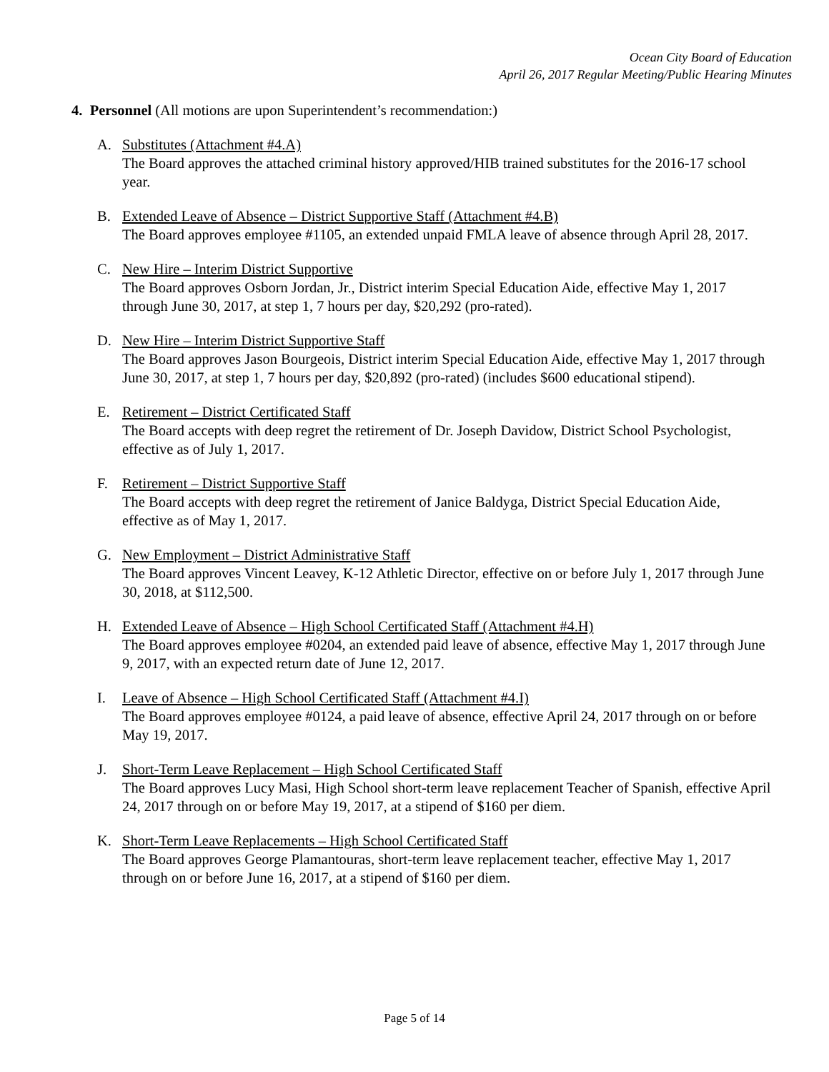Ocean City Board of Education
April 26, 2017 Regular Meeting/Public Hearing Minutes
4. Personnel (All motions are upon Superintendent’s recommendation:)
A. Substitutes (Attachment #4.A)
The Board approves the attached criminal history approved/HIB trained substitutes for the 2016-17 school year.
B. Extended Leave of Absence – District Supportive Staff (Attachment #4.B)
The Board approves employee #1105, an extended unpaid FMLA leave of absence through April 28, 2017.
C. New Hire – Interim District Supportive
The Board approves Osborn Jordan, Jr., District interim Special Education Aide, effective May 1, 2017 through June 30, 2017, at step 1, 7 hours per day, $20,292 (pro-rated).
D. New Hire – Interim District Supportive Staff
The Board approves Jason Bourgeois, District interim Special Education Aide, effective May 1, 2017 through June 30, 2017, at step 1, 7 hours per day, $20,892 (pro-rated) (includes $600 educational stipend).
E. Retirement – District Certificated Staff
The Board accepts with deep regret the retirement of Dr. Joseph Davidow, District School Psychologist, effective as of July 1, 2017.
F. Retirement – District Supportive Staff
The Board accepts with deep regret the retirement of Janice Baldyga, District Special Education Aide, effective as of May 1, 2017.
G. New Employment – District Administrative Staff
The Board approves Vincent Leavey, K-12 Athletic Director, effective on or before July 1, 2017 through June 30, 2018, at $112,500.
H. Extended Leave of Absence – High School Certificated Staff (Attachment #4.H)
The Board approves employee #0204, an extended paid leave of absence, effective May 1, 2017 through June 9, 2017, with an expected return date of June 12, 2017.
I. Leave of Absence – High School Certificated Staff (Attachment #4.I)
The Board approves employee #0124, a paid leave of absence, effective April 24, 2017 through on or before May 19, 2017.
J. Short-Term Leave Replacement – High School Certificated Staff
The Board approves Lucy Masi, High School short-term leave replacement Teacher of Spanish, effective April 24, 2017 through on or before May 19, 2017, at a stipend of $160 per diem.
K. Short-Term Leave Replacements – High School Certificated Staff
The Board approves George Plamantouras, short-term leave replacement teacher, effective May 1, 2017 through on or before June 16, 2017, at a stipend of $160 per diem.
Page 5 of 14